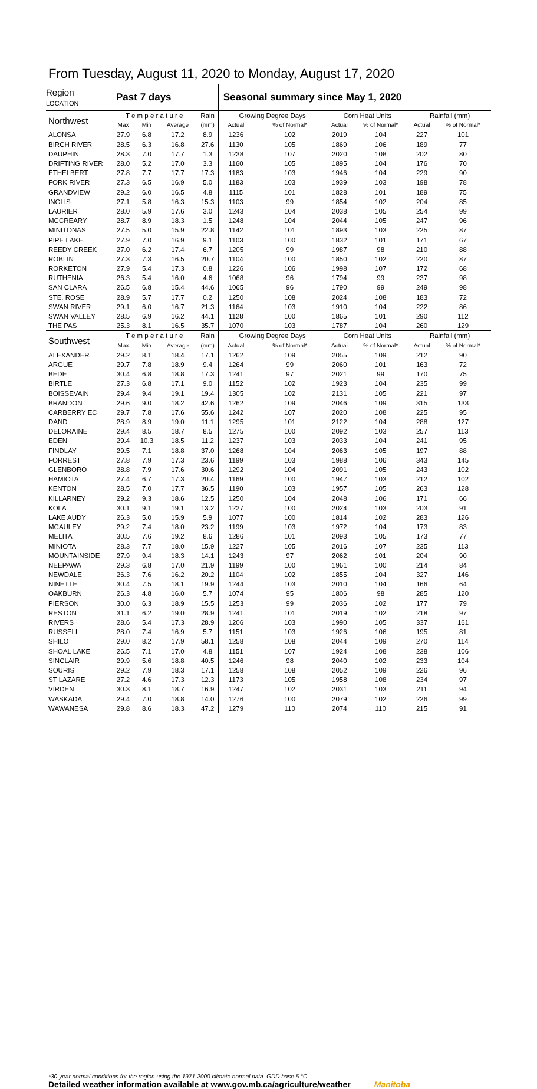From Tuesday, August 11, 2020 to Monday, August 17, 2020
| Region LOCATION | Past 7 days | | | | Seasonal summary since May 1, 2020 | | | | | |
| --- | --- | --- | --- | --- | --- | --- | --- | --- | --- | --- |
| Northwest | T e m p e r a t u r e | | | Rain | Growing Degree Days | | Corn Heat Units | | Rainfall (mm) | |
| | Max | Min | Average | (mm) | Actual | % of Normal* | Actual | % of Normal* | Actual | % of Normal* |
| ALONSA | 27.9 | 6.8 | 17.2 | 8.9 | 1236 | 102 | 2019 | 104 | 227 | 101 |
| BIRCH RIVER | 28.5 | 6.3 | 16.8 | 27.6 | 1130 | 105 | 1869 | 106 | 189 | 77 |
| DAUPHIN | 28.3 | 7.0 | 17.7 | 1.3 | 1238 | 107 | 2020 | 108 | 202 | 80 |
| DRIFTING RIVER | 28.0 | 5.2 | 17.0 | 3.3 | 1160 | 105 | 1895 | 104 | 176 | 70 |
| ETHELBERT | 27.8 | 7.7 | 17.7 | 17.3 | 1183 | 103 | 1946 | 104 | 229 | 90 |
| FORK RIVER | 27.3 | 6.5 | 16.9 | 5.0 | 1183 | 103 | 1939 | 103 | 198 | 78 |
| GRANDVIEW | 29.2 | 6.0 | 16.5 | 4.8 | 1115 | 101 | 1828 | 101 | 189 | 75 |
| INGLIS | 27.1 | 5.8 | 16.3 | 15.3 | 1103 | 99 | 1854 | 102 | 204 | 85 |
| LAURIER | 28.0 | 5.9 | 17.6 | 3.0 | 1243 | 104 | 2038 | 105 | 254 | 99 |
| MCCREARY | 28.7 | 8.9 | 18.3 | 1.5 | 1248 | 104 | 2044 | 105 | 247 | 96 |
| MINITONAS | 27.5 | 5.0 | 15.9 | 22.8 | 1142 | 101 | 1893 | 103 | 225 | 87 |
| PIPE LAKE | 27.9 | 7.0 | 16.9 | 9.1 | 1103 | 100 | 1832 | 101 | 171 | 67 |
| REEDY CREEK | 27.0 | 6.2 | 17.4 | 6.7 | 1205 | 99 | 1987 | 98 | 210 | 88 |
| ROBLIN | 27.3 | 7.3 | 16.5 | 20.7 | 1104 | 100 | 1850 | 102 | 220 | 87 |
| RORKETON | 27.9 | 5.4 | 17.3 | 0.8 | 1226 | 106 | 1998 | 107 | 172 | 68 |
| RUTHENIA | 26.3 | 5.4 | 16.0 | 4.6 | 1068 | 96 | 1794 | 99 | 237 | 98 |
| SAN CLARA | 26.5 | 6.8 | 15.4 | 44.6 | 1065 | 96 | 1790 | 99 | 249 | 98 |
| STE. ROSE | 28.9 | 5.7 | 17.7 | 0.2 | 1250 | 108 | 2024 | 108 | 183 | 72 |
| SWAN RIVER | 29.1 | 6.0 | 16.7 | 21.3 | 1164 | 103 | 1910 | 104 | 222 | 86 |
| SWAN VALLEY | 28.5 | 6.9 | 16.2 | 44.1 | 1128 | 100 | 1865 | 101 | 290 | 112 |
| THE PAS | 25.3 | 8.1 | 16.5 | 35.7 | 1070 | 103 | 1787 | 104 | 260 | 129 |
| Southwest | T e m p e r a t u r e | | | Rain | Growing Degree Days | | Corn Heat Units | | Rainfall (mm) | |
| | Max | Min | Average | (mm) | Actual | % of Normal* | Actual | % of Normal* | Actual | % of Normal* |
| ALEXANDER | 29.2 | 8.1 | 18.4 | 17.1 | 1262 | 109 | 2055 | 109 | 212 | 90 |
| ARGUE | 29.7 | 7.8 | 18.9 | 9.4 | 1264 | 99 | 2060 | 101 | 163 | 72 |
| BEDE | 30.4 | 6.8 | 18.8 | 17.3 | 1241 | 97 | 2021 | 99 | 170 | 75 |
| BIRTLE | 27.3 | 6.8 | 17.1 | 9.0 | 1152 | 102 | 1923 | 104 | 235 | 99 |
| BOISSEVAIN | 29.4 | 9.4 | 19.1 | 19.4 | 1305 | 102 | 2131 | 105 | 221 | 97 |
| BRANDON | 29.6 | 9.0 | 18.2 | 42.6 | 1262 | 109 | 2046 | 109 | 315 | 133 |
| CARBERRY EC | 29.7 | 7.8 | 17.6 | 55.6 | 1242 | 107 | 2020 | 108 | 225 | 95 |
| DAND | 28.9 | 8.9 | 19.0 | 11.1 | 1295 | 101 | 2122 | 104 | 288 | 127 |
| DELORAINE | 29.4 | 8.5 | 18.7 | 8.5 | 1275 | 100 | 2092 | 103 | 257 | 113 |
| EDEN | 29.4 | 10.3 | 18.5 | 11.2 | 1237 | 103 | 2033 | 104 | 241 | 95 |
| FINDLAY | 29.5 | 7.1 | 18.8 | 37.0 | 1268 | 104 | 2063 | 105 | 197 | 88 |
| FORREST | 27.8 | 7.9 | 17.3 | 23.6 | 1199 | 103 | 1988 | 106 | 343 | 145 |
| GLENBORO | 28.8 | 7.9 | 17.6 | 30.6 | 1292 | 104 | 2091 | 105 | 243 | 102 |
| HAMIOTA | 27.4 | 6.7 | 17.3 | 20.4 | 1169 | 100 | 1947 | 103 | 212 | 102 |
| KENTON | 28.5 | 7.0 | 17.7 | 36.5 | 1190 | 103 | 1957 | 105 | 263 | 128 |
| KILLARNEY | 29.2 | 9.3 | 18.6 | 12.5 | 1250 | 104 | 2048 | 106 | 171 | 66 |
| KOLA | 30.1 | 9.1 | 19.1 | 13.2 | 1227 | 100 | 2024 | 103 | 203 | 91 |
| LAKE AUDY | 26.3 | 5.0 | 15.9 | 5.9 | 1077 | 100 | 1814 | 102 | 283 | 126 |
| MCAULEY | 29.2 | 7.4 | 18.0 | 23.2 | 1199 | 103 | 1972 | 104 | 173 | 83 |
| MELITA | 30.5 | 7.6 | 19.2 | 8.6 | 1286 | 101 | 2093 | 105 | 173 | 77 |
| MINIOTA | 28.3 | 7.7 | 18.0 | 15.9 | 1227 | 105 | 2016 | 107 | 235 | 113 |
| MOUNTAINSIDE | 27.9 | 9.4 | 18.3 | 14.1 | 1243 | 97 | 2062 | 101 | 204 | 90 |
| NEEPAWA | 29.3 | 6.8 | 17.0 | 21.9 | 1199 | 100 | 1961 | 100 | 214 | 84 |
| NEWDALE | 26.3 | 7.6 | 16.2 | 20.2 | 1104 | 102 | 1855 | 104 | 327 | 146 |
| NINETTE | 30.4 | 7.5 | 18.1 | 19.9 | 1244 | 103 | 2010 | 104 | 166 | 64 |
| OAKBURN | 26.3 | 4.8 | 16.0 | 5.7 | 1074 | 95 | 1806 | 98 | 285 | 120 |
| PIERSON | 30.0 | 6.3 | 18.9 | 15.5 | 1253 | 99 | 2036 | 102 | 177 | 79 |
| RESTON | 31.1 | 6.2 | 19.0 | 28.9 | 1241 | 101 | 2019 | 102 | 218 | 97 |
| RIVERS | 28.6 | 5.4 | 17.3 | 28.9 | 1206 | 103 | 1990 | 105 | 337 | 161 |
| RUSSELL | 28.0 | 7.4 | 16.9 | 5.7 | 1151 | 103 | 1926 | 106 | 195 | 81 |
| SHILO | 29.0 | 8.2 | 17.9 | 58.1 | 1258 | 108 | 2044 | 109 | 270 | 114 |
| SHOAL LAKE | 26.5 | 7.1 | 17.0 | 4.8 | 1151 | 107 | 1924 | 108 | 238 | 106 |
| SINCLAIR | 29.9 | 5.6 | 18.8 | 40.5 | 1246 | 98 | 2040 | 102 | 233 | 104 |
| SOURIS | 29.2 | 7.9 | 18.3 | 17.1 | 1258 | 108 | 2052 | 109 | 226 | 96 |
| ST LAZARE | 27.2 | 4.6 | 17.3 | 12.3 | 1173 | 105 | 1958 | 108 | 234 | 97 |
| VIRDEN | 30.3 | 8.1 | 18.7 | 16.9 | 1247 | 102 | 2031 | 103 | 211 | 94 |
| WASKADA | 29.4 | 7.0 | 18.8 | 14.0 | 1276 | 100 | 2079 | 102 | 226 | 99 |
| WAWANESA | 29.8 | 8.6 | 18.3 | 47.2 | 1279 | 110 | 2074 | 110 | 215 | 91 |
*30-year normal conditions for the region using the 1971-2000 climate normal data. GDD base 5 °C
Detailed weather information available at www.gov.mb.ca/agriculture/weather Manitoba